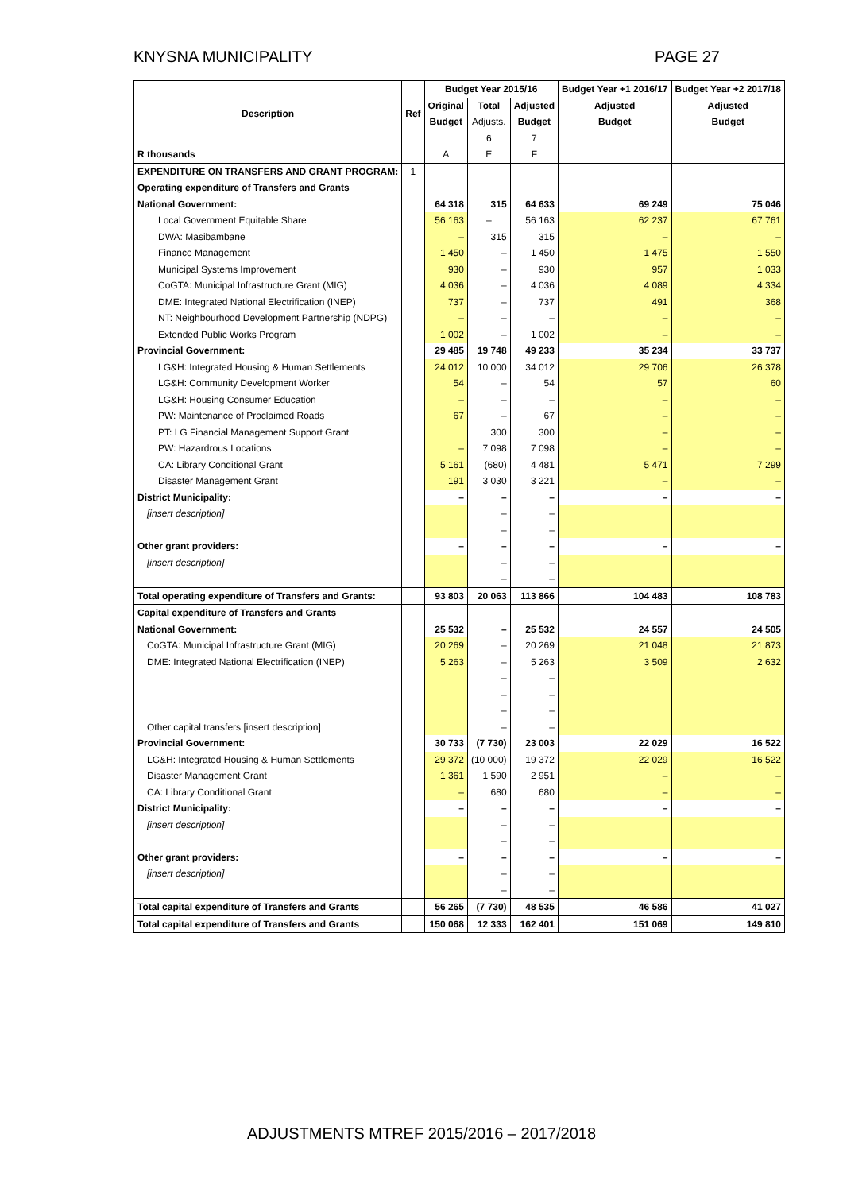KNYSNA MUNICIPALITY PAGE 27
| Description | Ref | Budget Year 2015/16 | | | Budget Year +1 2016/17 | Budget Year +2 2017/18 |
| --- | --- | --- | --- | --- | --- | --- |
| | | Original | Total | Adjusted | Adjusted | Adjusted |
| | | Budget | Adjusts. | Budget | Budget | Budget |
| | | | 6 | 7 | | |
| R thousands | | A | E | F | | |
| EXPENDITURE ON TRANSFERS AND GRANT PROGRAM: | 1 | | | | | |
| Operating expenditure of Transfers and Grants | | | | | | |
| National Government: | | 64 318 | 315 | 64 633 | 69 249 | 75 046 |
| Local Government Equitable Share | | 56 163 | – | 56 163 | 62 237 | 67 761 |
| DWA: Masibambane | | – | 315 | 315 | – | – |
| Finance Management | | 1 450 | – | 1 450 | 1 475 | 1 550 |
| Municipal Systems Improvement | | 930 | – | 930 | 957 | 1 033 |
| CoGTA: Municipal Infrastructure Grant (MIG) | | 4 036 | – | 4 036 | 4 089 | 4 334 |
| DME: Integrated National Electrification (INEP) | | 737 | – | 737 | 491 | 368 |
| NT: Neighbourhood Development Partnership (NDPG) | | – | – | – | – | – |
| Extended Public Works Program | | 1 002 | – | 1 002 | – | – |
| Provincial Government: | | 29 485 | 19 748 | 49 233 | 35 234 | 33 737 |
| LG&H: Integrated Housing & Human Settlements | | 24 012 | 10 000 | 34 012 | 29 706 | 26 378 |
| LG&H: Community Development Worker | | 54 | – | 54 | 57 | 60 |
| LG&H: Housing Consumer Education | | – | – | – | – | – |
| PW: Maintenance of Proclaimed Roads | | 67 | – | 67 | – | – |
| PT: LG Financial Management Support Grant | | | 300 | 300 | – | – |
| PW: Hazardrous Locations | | – | 7 098 | 7 098 | – | – |
| CA: Library Conditional Grant | | 5 161 | (680) | 4 481 | 5 471 | 7 299 |
| Disaster Management Grant | | 191 | 3 030 | 3 221 | – | – |
| District Municipality: | | – | – | – | – | – |
| [insert description] | | | – | – | | |
| | | | – | – | | |
| Other grant providers: | | – | – | – | – | – |
| [insert description] | | | – | – | | |
| | | | – | – | | |
| Total operating expenditure of Transfers and Grants: | | 93 803 | 20 063 | 113 866 | 104 483 | 108 783 |
| Capital expenditure of Transfers and Grants | | | | | | |
| National Government: | | 25 532 | – | 25 532 | 24 557 | 24 505 |
| CoGTA: Municipal Infrastructure Grant (MIG) | | 20 269 | – | 20 269 | 21 048 | 21 873 |
| DME: Integrated National Electrification (INEP) | | 5 263 | – | 5 263 | 3 509 | 2 632 |
| | | | – | – | | |
| | | | – | – | | |
| | | | – | – | | |
| Other capital transfers [insert description] | | | – | – | | |
| Provincial Government: | | 30 733 | (7 730) | 23 003 | 22 029 | 16 522 |
| LG&H: Integrated Housing & Human Settlements | | 29 372 | (10 000) | 19 372 | 22 029 | 16 522 |
| Disaster Management Grant | | 1 361 | 1 590 | 2 951 | – | – |
| CA: Library Conditional Grant | | – | 680 | 680 | – | – |
| District Municipality: | | – | – | – | – | – |
| [insert description] | | | – | – | | |
| | | | – | – | | |
| Other grant providers: | | – | – | – | – | – |
| [insert description] | | | – | – | | |
| | | | – | – | | |
| Total capital expenditure of Transfers and Grants | | 56 265 | (7 730) | 48 535 | 46 586 | 41 027 |
| Total capital expenditure of Transfers and Grants | | 150 068 | 12 333 | 162 401 | 151 069 | 149 810 |
ADJUSTMENTS MTREF 2015/2016 – 2017/2018